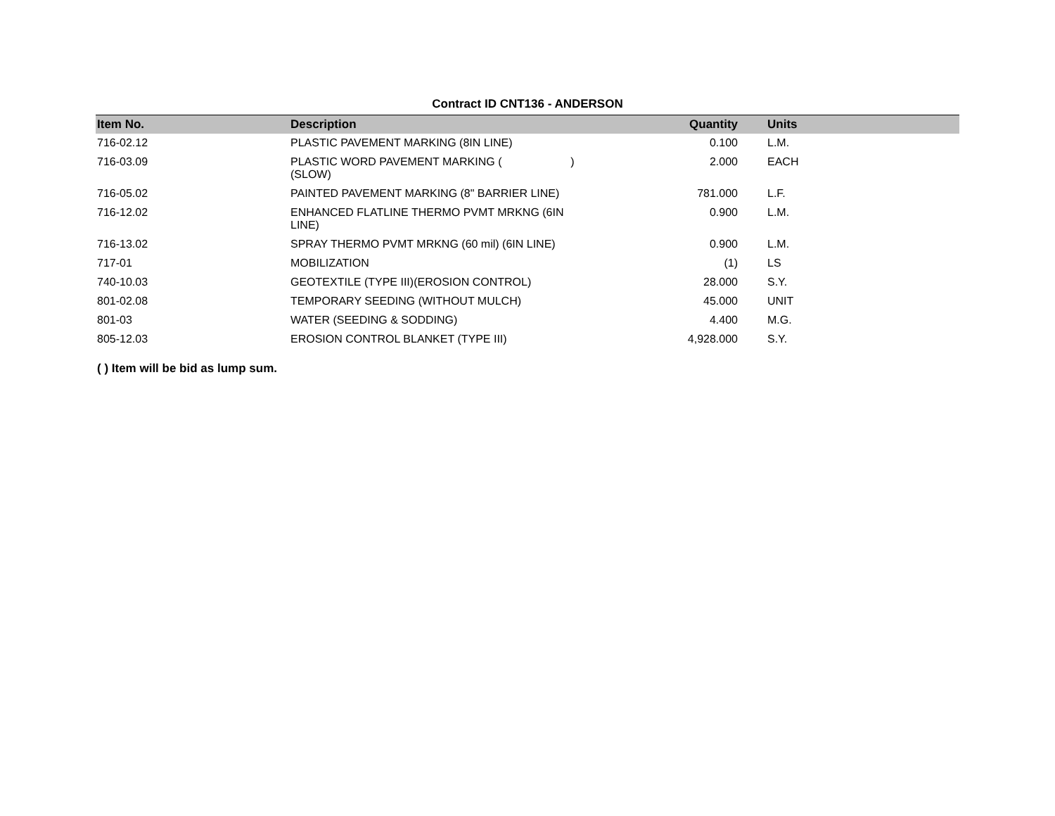Contract ID CNT136 - ANDERSON
| Item No. | Description | Quantity | Units |
| --- | --- | --- | --- |
| 716-02.12 | PLASTIC PAVEMENT MARKING (8IN LINE) | 0.100 | L.M. |
| 716-03.09 | PLASTIC WORD PAVEMENT MARKING ( ) (SLOW) | 2.000 | EACH |
| 716-05.02 | PAINTED PAVEMENT MARKING (8" BARRIER LINE) | 781.000 | L.F. |
| 716-12.02 | ENHANCED FLATLINE THERMO PVMT MRKNG (6IN LINE) | 0.900 | L.M. |
| 716-13.02 | SPRAY THERMO PVMT MRKNG (60 mil) (6IN LINE) | 0.900 | L.M. |
| 717-01 | MOBILIZATION | (1) | LS |
| 740-10.03 | GEOTEXTILE (TYPE III)(EROSION CONTROL) | 28.000 | S.Y. |
| 801-02.08 | TEMPORARY SEEDING (WITHOUT MULCH) | 45.000 | UNIT |
| 801-03 | WATER (SEEDING & SODDING) | 4.400 | M.G. |
| 805-12.03 | EROSION CONTROL BLANKET (TYPE III) | 4,928.000 | S.Y. |
( ) Item will be bid as lump sum.